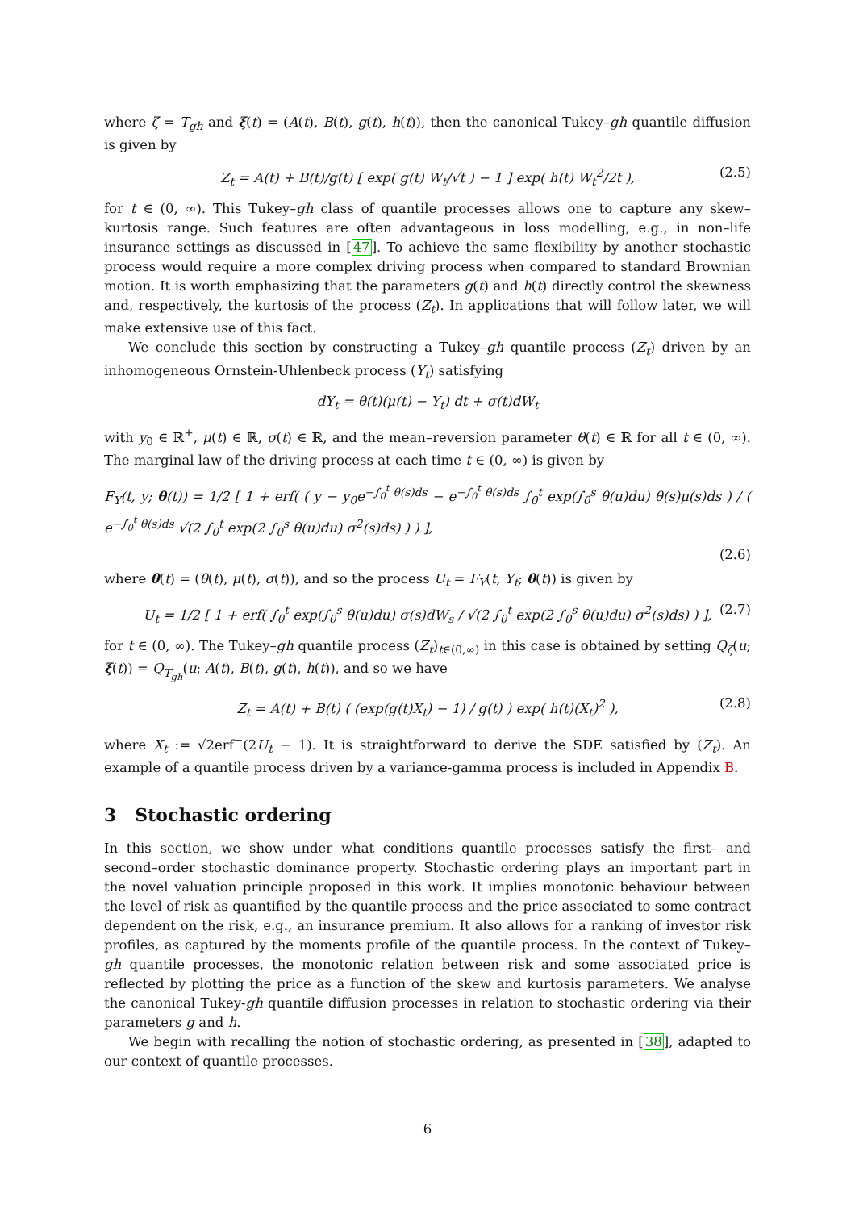where ζ = T<sub>gh</sub> and ξ(t) = (A(t), B(t), g(t), h(t)), then the canonical Tukey–gh quantile diffusion is given by
Z<sub>t</sub> = A(t) + B(t)/g(t) [ exp( g(t) W<sub>t</sub>/√t ) − 1 ] exp( h(t) W<sub>t</sub><sup>2</sup>/2t ), (2.5)
for t ∈ (0, ∞). This Tukey–gh class of quantile processes allows one to capture any skew–kurtosis range. Such features are often advantageous in loss modelling, e.g., in non–life insurance settings as discussed in [47]. To achieve the same flexibility by another stochastic process would require a more complex driving process when compared to standard Brownian motion. It is worth emphasizing that the parameters g(t) and h(t) directly control the skewness and, respectively, the kurtosis of the process (Z<sub>t</sub>). In applications that will follow later, we will make extensive use of this fact.
We conclude this section by constructing a Tukey–gh quantile process (Z<sub>t</sub>) driven by an inhomogeneous Ornstein-Uhlenbeck process (Y<sub>t</sub>) satisfying
dY<sub>t</sub> = θ(t)(μ(t) − Y<sub>t</sub>) dt + σ(t)dW<sub>t</sub>
with y<sub>0</sub> ∈ ℝ<sup>+</sup>, μ(t) ∈ ℝ, σ(t) ∈ ℝ, and the mean–reversion parameter θ(t) ∈ ℝ for all t ∈ (0, ∞). The marginal law of the driving process at each time t ∈ (0, ∞) is given by
F<sub>Y</sub>(t, y; θ(t)) = 1/2 [ 1 + erf( ( y − y<sub>0</sub>e<sup>−∫<sub>0</sub><sup>t</sup> θ(s)ds</sup> − e<sup>−∫<sub>0</sub><sup>t</sup> θ(s)ds</sup> ∫<sub>0</sub><sup>t</sup> exp(∫<sub>0</sub><sup>s</sup> θ(u)du) θ(s)μ(s)ds ) / ( e<sup>−∫<sub>0</sub><sup>t</sup> θ(s)ds</sup> √(2 ∫<sub>0</sub><sup>t</sup> exp(2 ∫<sub>0</sub><sup>s</sup> θ(u)du) σ<sup>2</sup>(s)ds) ) ) ],
(2.6)
where θ(t) = (θ(t), μ(t), σ(t)), and so the process U<sub>t</sub> = F<sub>Y</sub>(t, Y<sub>t</sub>; θ(t)) is given by
U<sub>t</sub> = 1/2 [ 1 + erf( ∫<sub>0</sub><sup>t</sup> exp(∫<sub>0</sub><sup>s</sup> θ(u)du) σ(s)dW<sub>s</sub> / √(2 ∫<sub>0</sub><sup>t</sup> exp(2 ∫<sub>0</sub><sup>s</sup> θ(u)du) σ<sup>2</sup>(s)ds) ) ], (2.7)
for t ∈ (0, ∞). The Tukey–gh quantile process (Z<sub>t</sub>)<sub>t∈(0,∞)</sub> in this case is obtained by setting Q<sub>ζ</sub>(u; ξ(t)) = Q<sub>T<sub>gh</sub></sub>(u; A(t), B(t), g(t), h(t)), and so we have
Z<sub>t</sub> = A(t) + B(t) ( (exp(g(t)X<sub>t</sub>) − 1) / g(t) ) exp( h(t)(X<sub>t</sub>)<sup>2</sup> ), (2.8)
where X<sub>t</sub> := √2erf<sup>−</sup>(2U<sub>t</sub> − 1). It is straightforward to derive the SDE satisfied by (Z<sub>t</sub>). An example of a quantile process driven by a variance-gamma process is included in Appendix B.
3 Stochastic ordering
In this section, we show under what conditions quantile processes satisfy the first– and second–order stochastic dominance property. Stochastic ordering plays an important part in the novel valuation principle proposed in this work. It implies monotonic behaviour between the level of risk as quantified by the quantile process and the price associated to some contract dependent on the risk, e.g., an insurance premium. It also allows for a ranking of investor risk profiles, as captured by the moments profile of the quantile process. In the context of Tukey–gh quantile processes, the monotonic relation between risk and some associated price is reflected by plotting the price as a function of the skew and kurtosis parameters. We analyse the canonical Tukey-gh quantile diffusion processes in relation to stochastic ordering via their parameters g and h.
We begin with recalling the notion of stochastic ordering, as presented in [38], adapted to our context of quantile processes.
6